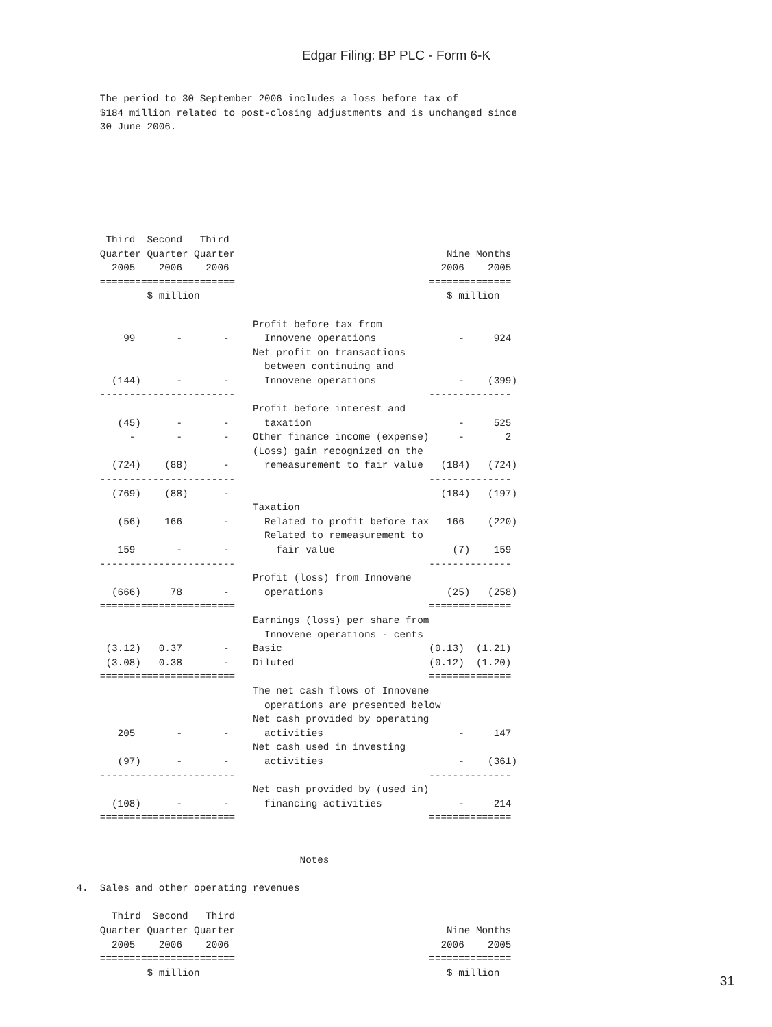Edgar Filing: BP PLC - Form 6-K
                 The period to 30 September 2006 includes a loss before tax of
                 $184 million related to post-closing adjustments and is unchanged since
                 30 June 2006.







                  Third  Second   Third
                 Quarter Quarter Quarter                                    Nine Months
                   2005    2006    2006                                    2006    2005
                 =======================                                 ==============
                         $ million                                          $ million

                                           Profit before tax from
                     99       -       -      Innovene operations              -     924
                                           Net profit on transactions
                                             between continuing and
                   (144)      -       -      Innovene operations              -    (399)
                 -----------------------                                 --------------
                                           Profit before interest and
                    (45)      -       -      taxation                         -     525
                      -       -       -    Other finance income (expense)     -       2
                                           (Loss) gain recognized on the
                   (724)    (88)      -      remeasurement to fair value   (184)   (724)
                 -----------------------                                 --------------
                   (769)    (88)      -                                    (184)   (197)
                                           Taxation
                    (56)    166       -      Related to profit before tax   166    (220)
                                             Related to remeasurement to
                    159       -       -        fair value                    (7)    159
                 -----------------------                                 --------------
                                           Profit (loss) from Innovene
                   (666)     78       -      operations                     (25)   (258)
                 =======================                                 ==============
                                           Earnings (loss) per share from
                                             Innovene operations - cents
                  (3.12)   0.37       -    Basic                         (0.13)  (1.21)
                  (3.08)   0.38       -    Diluted                       (0.12)  (1.20)
                 =======================                                 ==============
                                           The net cash flows of Innovene
                                             operations are presented below
                                           Net cash provided by operating
                    205       -       -      activities                       -     147
                                           Net cash used in investing
                    (97)      -       -      activities                       -    (361)
                 -----------------------                                 --------------
                                           Net cash provided by (used in)
                   (108)      -       -      financing activities             -     214
                 =======================                                 ==============


                                                   Notes

             4.  Sales and other operating revenues

                   Third  Second   Third
                 Quarter Quarter Quarter                                    Nine Months
                   2005    2006    2006                                    2006    2005
                 =======================                                 ==============
                         $ million                                          $ million
31